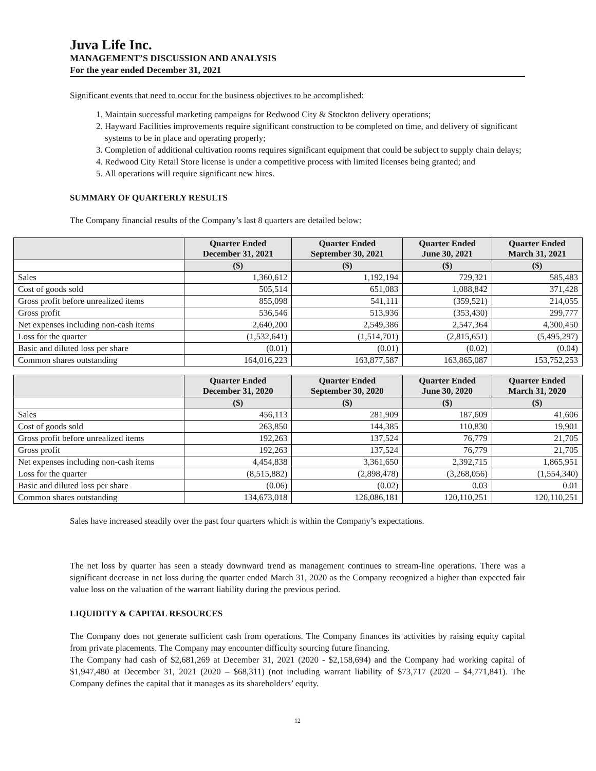Juva Life Inc.
MANAGEMENT’S DISCUSSION AND ANALYSIS
For the year ended December 31, 2021
Significant events that need to occur for the business objectives to be accomplished:
1. Maintain successful marketing campaigns for Redwood City & Stockton delivery operations;
2. Hayward Facilities improvements require significant construction to be completed on time, and delivery of significant systems to be in place and operating properly;
3. Completion of additional cultivation rooms requires significant equipment that could be subject to supply chain delays;
4. Redwood City Retail Store license is under a competitive process with limited licenses being granted; and
5. All operations will require significant new hires.
SUMMARY OF QUARTERLY RESULTS
The Company financial results of the Company’s last 8 quarters are detailed below:
| | Quarter Ended December 31, 2021 | Quarter Ended September 30, 2021 | Quarter Ended June 30, 2021 | Quarter Ended March 31, 2021 |
| --- | --- | --- | --- | --- |
| | ($) | ($) | ($) | ($) |
| Sales | 1,360,612 | 1,192,194 | 729,321 | 585,483 |
| Cost of goods sold | 505,514 | 651,083 | 1,088,842 | 371,428 |
| Gross profit before unrealized items | 855,098 | 541,111 | (359,521) | 214,055 |
| Gross profit | 536,546 | 513,936 | (353,430) | 299,777 |
| Net expenses including non-cash items | 2,640,200 | 2,549,386 | 2,547,364 | 4,300,450 |
| Loss for the quarter | (1,532,641) | (1,514,701) | (2,815,651) | (5,495,297) |
| Basic and diluted loss per share | (0.01) | (0.01) | (0.02) | (0.04) |
| Common shares outstanding | 164,016,223 | 163,877,587 | 163,865,087 | 153,752,253 |
| | Quarter Ended December 31, 2020 | Quarter Ended September 30, 2020 | Quarter Ended June 30, 2020 | Quarter Ended March 31, 2020 |
| --- | --- | --- | --- | --- |
| | ($) | ($) | ($) | ($) |
| Sales | 456,113 | 281,909 | 187,609 | 41,606 |
| Cost of goods sold | 263,850 | 144,385 | 110,830 | 19,901 |
| Gross profit before unrealized items | 192,263 | 137,524 | 76,779 | 21,705 |
| Gross profit | 192,263 | 137,524 | 76,779 | 21,705 |
| Net expenses including non-cash items | 4,454,838 | 3,361,650 | 2,392,715 | 1,865,951 |
| Loss for the quarter | (8,515,882) | (2,898,478) | (3,268,056) | (1,554,340) |
| Basic and diluted loss per share | (0.06) | (0.02) | 0.03 | 0.01 |
| Common shares outstanding | 134,673,018 | 126,086,181 | 120,110,251 | 120,110,251 |
Sales have increased steadily over the past four quarters which is within the Company’s expectations.
The net loss by quarter has seen a steady downward trend as management continues to stream-line operations. There was a significant decrease in net loss during the quarter ended March 31, 2020 as the Company recognized a higher than expected fair value loss on the valuation of the warrant liability during the previous period.
LIQUIDITY & CAPITAL RESOURCES
The Company does not generate sufficient cash from operations. The Company finances its activities by raising equity capital from private placements. The Company may encounter difficulty sourcing future financing.
The Company had cash of $2,681,269 at December 31, 2021 (2020 - $2,158,694) and the Company had working capital of $1,947,480 at December 31, 2021 (2020 – $68,311) (not including warrant liability of $73,717 (2020 – $4,771,841). The Company defines the capital that it manages as its shareholders’ equity.
12